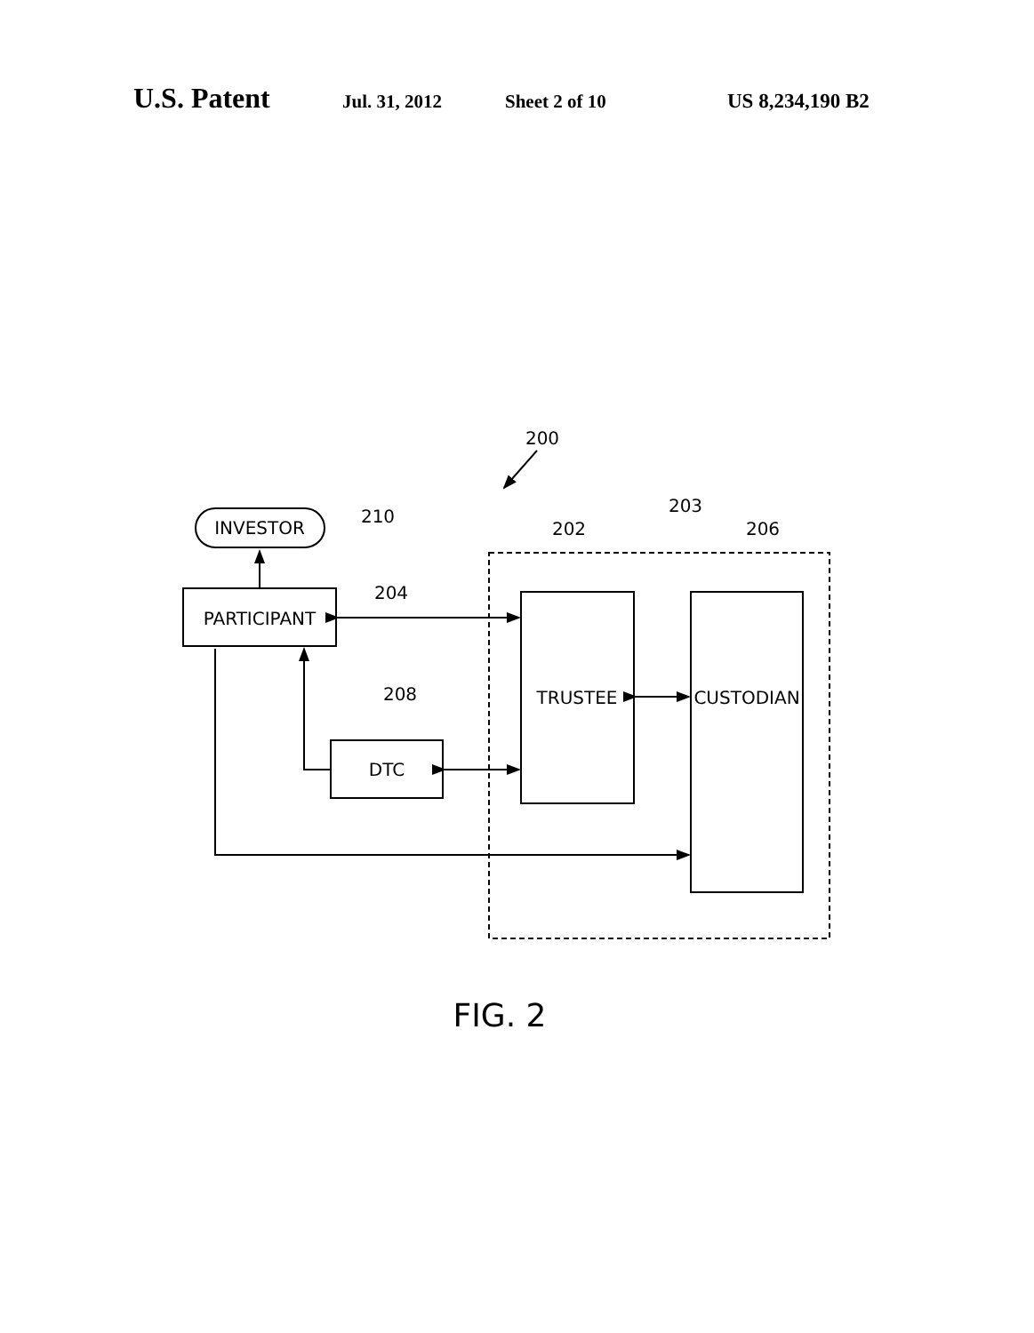U.S. Patent Jul. 31, 2012 Sheet 2 of 10 US 8,234,190 B2
200
210
204
208
202
203
206
INVESTOR
PARTICIPANT
DTC
TRUSTEE
CUSTODIAN
FIG. 2